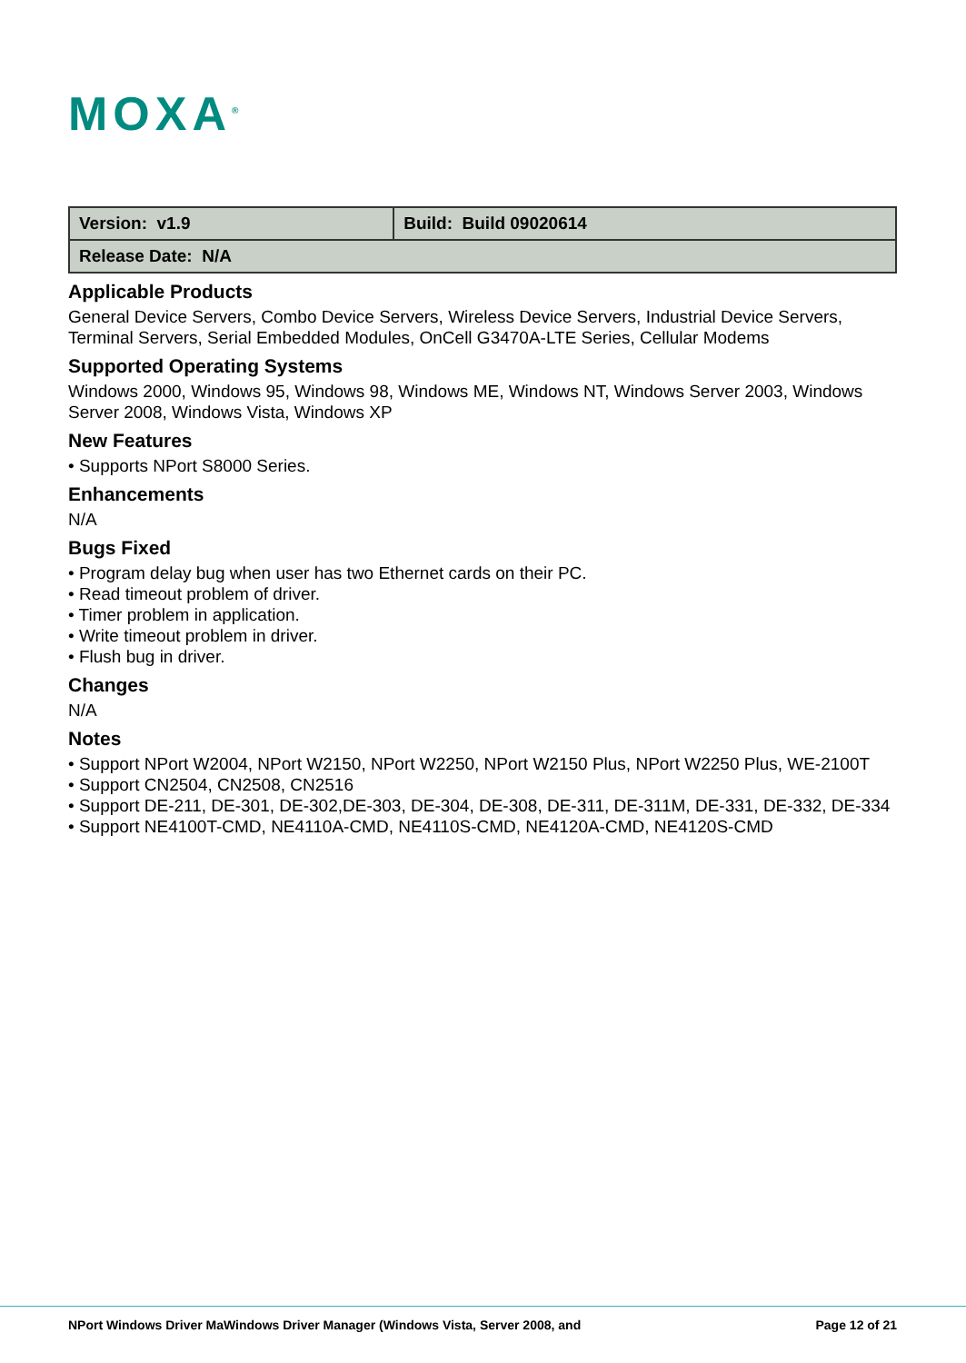MOXA<sup>®</sup>
| Version: v1.9 | Build: Build 09020614 |
| Release Date: N/A | |
Applicable Products
General Device Servers, Combo Device Servers, Wireless Device Servers, Industrial Device Servers, Terminal Servers, Serial Embedded Modules, OnCell G3470A-LTE Series, Cellular Modems
Supported Operating Systems
Windows 2000, Windows 95, Windows 98, Windows ME, Windows NT, Windows Server 2003, Windows Server 2008, Windows Vista, Windows XP
New Features
• Supports NPort S8000 Series.
Enhancements
N/A
Bugs Fixed
• Program delay bug when user has two Ethernet cards on their PC.
• Read timeout problem of driver.
• Timer problem in application.
• Write timeout problem in driver.
• Flush bug in driver.
Changes
N/A
Notes
• Support NPort W2004, NPort W2150, NPort W2250, NPort W2150 Plus, NPort W2250 Plus, WE-2100T
• Support CN2504, CN2508, CN2516
• Support DE-211, DE-301, DE-302,DE-303, DE-304, DE-308, DE-311, DE-311M, DE-331, DE-332, DE-334
• Support NE4100T-CMD, NE4110A-CMD, NE4110S-CMD, NE4120A-CMD, NE4120S-CMD
NPort Windows Driver MaWindows Driver Manager (Windows Vista, Server 2008, and Page 12 of 21